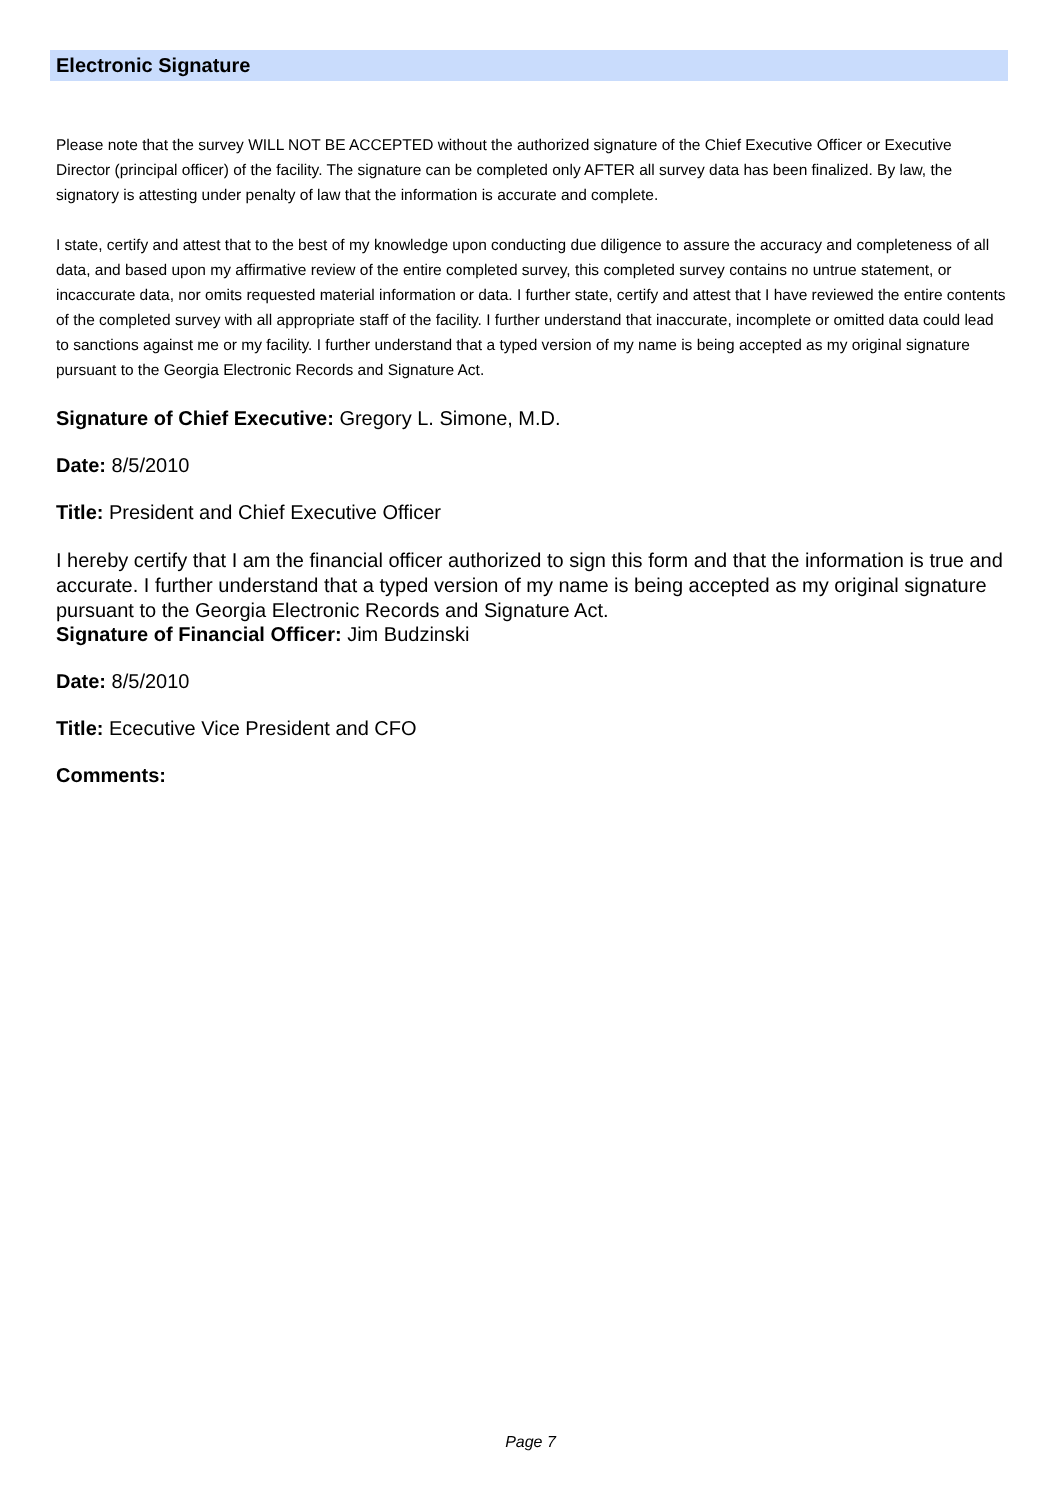Electronic Signature
Please note that the survey WILL NOT BE ACCEPTED without the authorized signature of the Chief Executive Officer or Executive Director (principal officer) of the facility. The signature can be completed only AFTER all survey data has been finalized. By law, the signatory is attesting under penalty of law that the information is accurate and complete.
I state, certify and attest that to the best of my knowledge upon conducting due diligence to assure the accuracy and completeness of all data, and based upon my affirmative review of the entire completed survey, this completed survey contains no untrue statement, or incaccurate data, nor omits requested material information or data. I further state, certify and attest that I have reviewed the entire contents of the completed survey with all appropriate staff of the facility. I further understand that inaccurate, incomplete or omitted data could lead to sanctions against me or my facility. I further understand that a typed version of my name is being accepted as my original signature pursuant to the Georgia Electronic Records and Signature Act.
Signature of Chief Executive: Gregory L. Simone, M.D.
Date: 8/5/2010
Title: President and Chief Executive Officer
I hereby certify that I am the financial officer authorized to sign this form and that the information is true and accurate. I further understand that a typed version of my name is being accepted as my original signature pursuant to the Georgia Electronic Records and Signature Act.
Signature of Financial Officer: Jim Budzinski
Date: 8/5/2010
Title: Ececutive Vice President and CFO
Comments:
Page 7